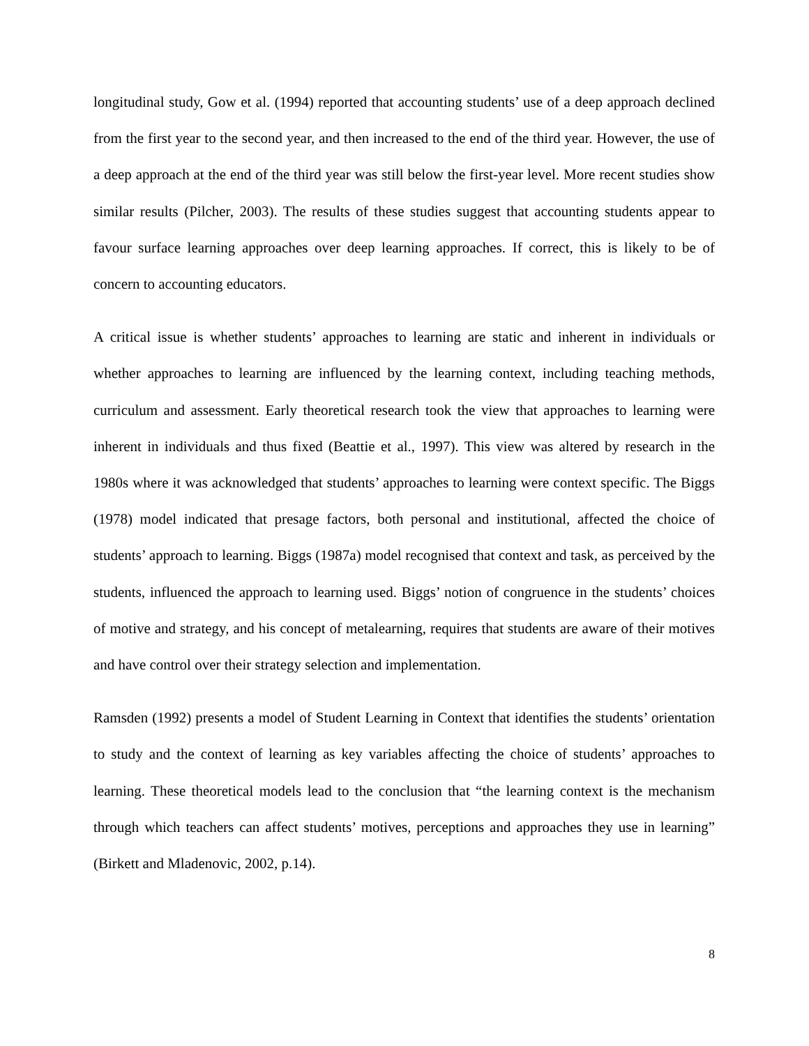longitudinal study, Gow et al. (1994) reported that accounting students’ use of a deep approach declined from the first year to the second year, and then increased to the end of the third year. However, the use of a deep approach at the end of the third year was still below the first-year level. More recent studies show similar results (Pilcher, 2003). The results of these studies suggest that accounting students appear to favour surface learning approaches over deep learning approaches. If correct, this is likely to be of concern to accounting educators.
A critical issue is whether students’ approaches to learning are static and inherent in individuals or whether approaches to learning are influenced by the learning context, including teaching methods, curriculum and assessment. Early theoretical research took the view that approaches to learning were inherent in individuals and thus fixed (Beattie et al., 1997). This view was altered by research in the 1980s where it was acknowledged that students’ approaches to learning were context specific. The Biggs (1978) model indicated that presage factors, both personal and institutional, affected the choice of students’ approach to learning. Biggs (1987a) model recognised that context and task, as perceived by the students, influenced the approach to learning used. Biggs’ notion of congruence in the students’ choices of motive and strategy, and his concept of metalearning, requires that students are aware of their motives and have control over their strategy selection and implementation.
Ramsden (1992) presents a model of Student Learning in Context that identifies the students’ orientation to study and the context of learning as key variables affecting the choice of students’ approaches to learning. These theoretical models lead to the conclusion that “the learning context is the mechanism through which teachers can affect students’ motives, perceptions and approaches they use in learning” (Birkett and Mladenovic, 2002, p.14).
8